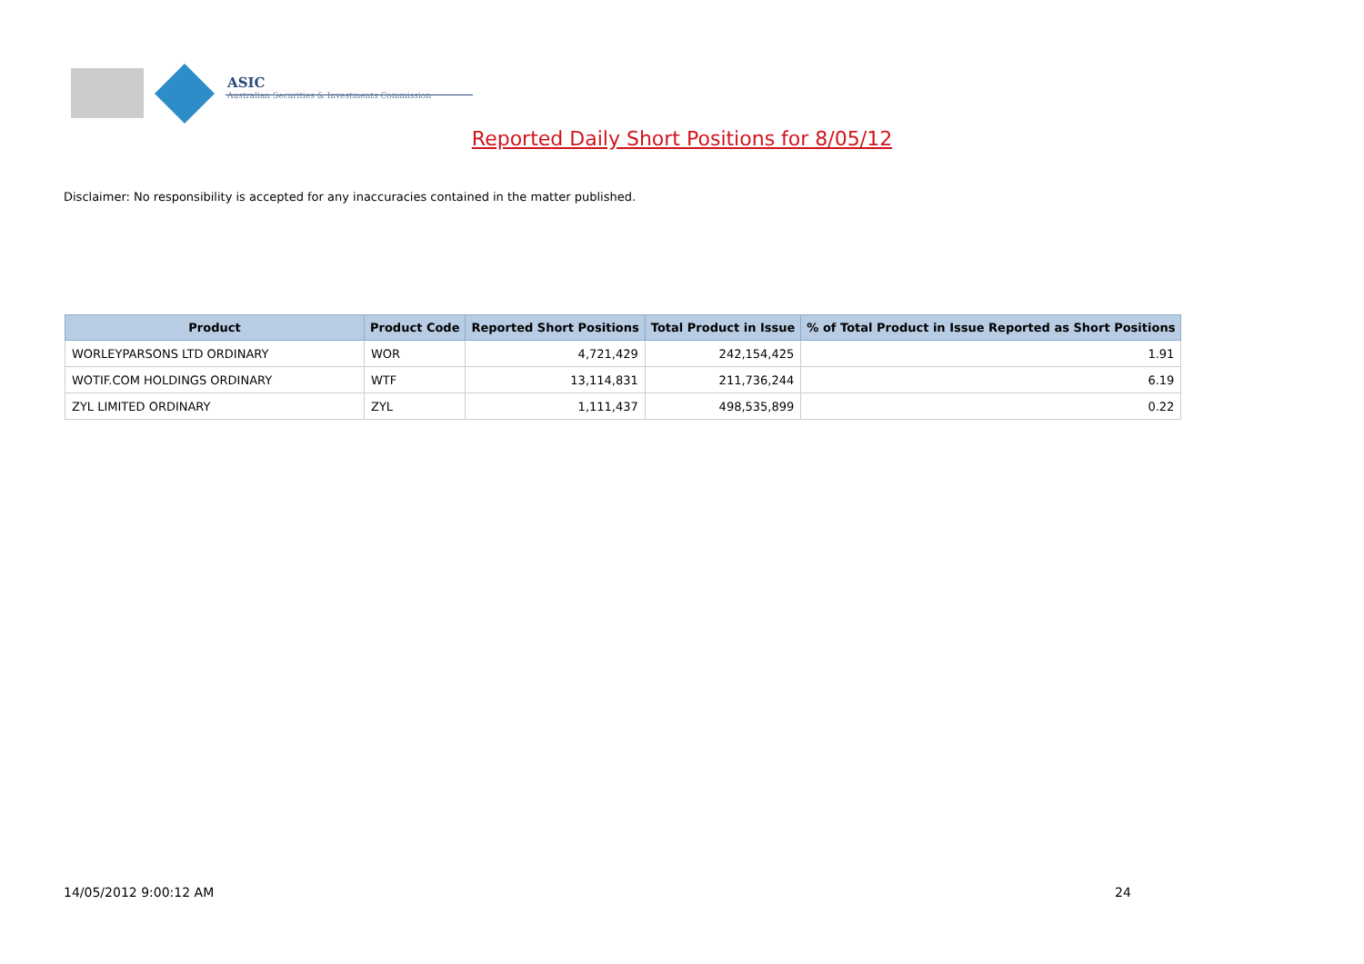ASIC
Australian Securities & Investments Commission
Reported Daily Short Positions for 8/05/12
Disclaimer: No responsibility is accepted for any inaccuracies contained in the matter published.
| Product | Product Code | Reported Short Positions | Total Product in Issue | % of Total Product in Issue Reported as Short Positions |
| --- | --- | --- | --- | --- |
| WORLEYPARSONS LTD ORDINARY | WOR | 4,721,429 | 242,154,425 | 1.91 |
| WOTIF.COM HOLDINGS ORDINARY | WTF | 13,114,831 | 211,736,244 | 6.19 |
| ZYL LIMITED ORDINARY | ZYL | 1,111,437 | 498,535,899 | 0.22 |
14/05/2012 9:00:12 AM 24